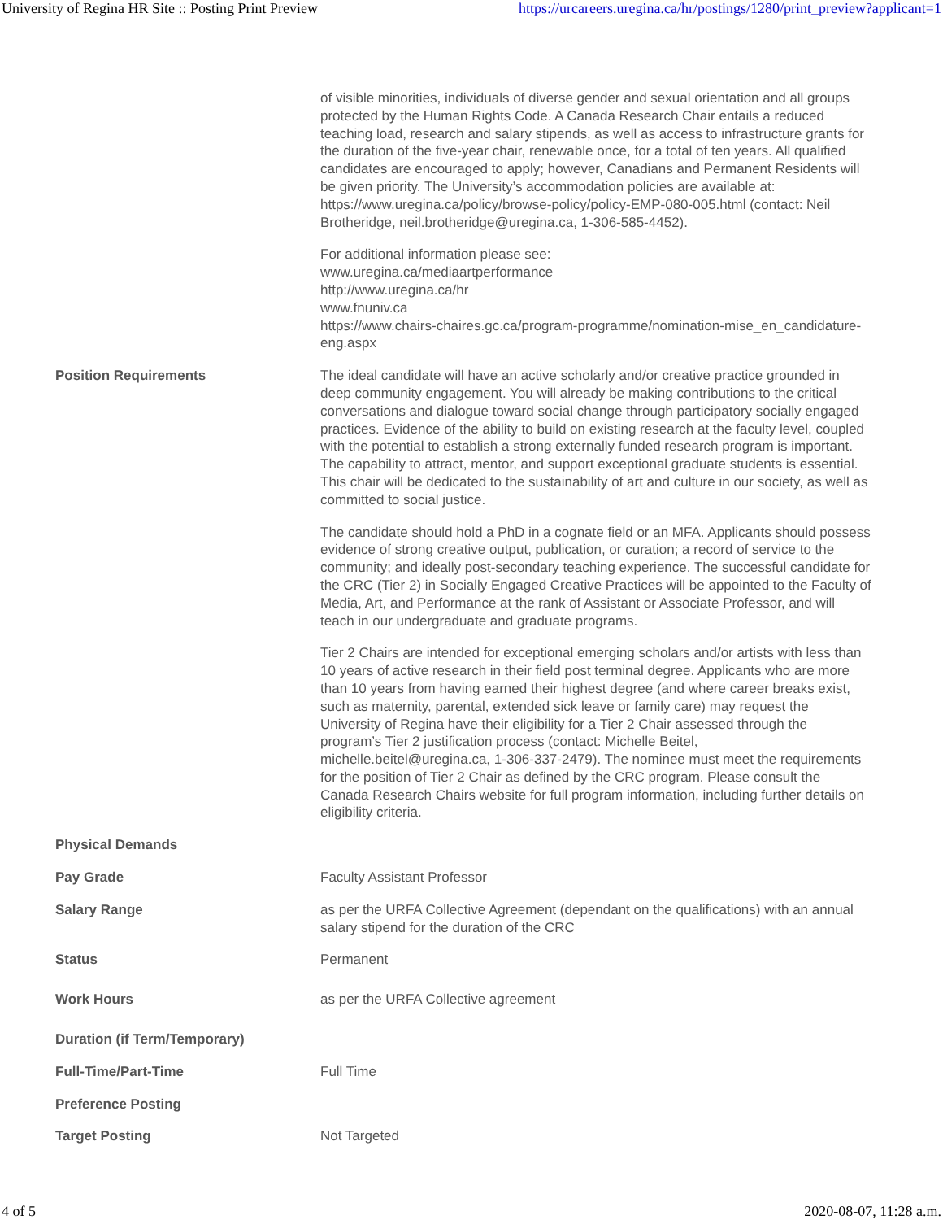University of Regina HR Site :: Posting Print Preview https://urcareers.uregina.ca/hr/postings/1280/print_preview?applicant=1
| | of visible minorities, individuals of diverse gender and sexual orientation and all groups protected by the Human Rights Code. A Canada Research Chair entails a reduced teaching load, research and salary stipends, as well as access to infrastructure grants for the duration of the five-year chair, renewable once, for a total of ten years. All qualified candidates are encouraged to apply; however, Canadians and Permanent Residents will be given priority. The University’s accommodation policies are available at: https://www.uregina.ca/policy/browse-policy/policy-EMP-080-005.html (contact: Neil Brotheridge, neil.brotheridge@uregina.ca, 1-306-585-4452). For additional information please see: www.uregina.ca/mediaartperformance http://www.uregina.ca/hr www.fnuniv.ca https://www.chairs-chaires.gc.ca/program-programme/nomination-mise_en_candidature-eng.aspx |
| Position Requirements | The ideal candidate will have an active scholarly and/or creative practice grounded in deep community engagement. You will already be making contributions to the critical conversations and dialogue toward social change through participatory socially engaged practices. Evidence of the ability to build on existing research at the faculty level, coupled with the potential to establish a strong externally funded research program is important. The capability to attract, mentor, and support exceptional graduate students is essential. This chair will be dedicated to the sustainability of art and culture in our society, as well as committed to social justice. The candidate should hold a PhD in a cognate field or an MFA. Applicants should possess evidence of strong creative output, publication, or curation; a record of service to the community; and ideally post-secondary teaching experience. The successful candidate for the CRC (Tier 2) in Socially Engaged Creative Practices will be appointed to the Faculty of Media, Art, and Performance at the rank of Assistant or Associate Professor, and will teach in our undergraduate and graduate programs. Tier 2 Chairs are intended for exceptional emerging scholars and/or artists with less than 10 years of active research in their field post terminal degree. Applicants who are more than 10 years from having earned their highest degree (and where career breaks exist, such as maternity, parental, extended sick leave or family care) may request the University of Regina have their eligibility for a Tier 2 Chair assessed through the program’s Tier 2 justification process (contact: Michelle Beitel, michelle.beitel@uregina.ca, 1-306-337-2479). The nominee must meet the requirements for the position of Tier 2 Chair as defined by the CRC program. Please consult the Canada Research Chairs website for full program information, including further details on eligibility criteria. |
| Physical Demands | |
| Pay Grade | Faculty Assistant Professor |
| Salary Range | as per the URFA Collective Agreement (dependant on the qualifications) with an annual salary stipend for the duration of the CRC |
| Status | Permanent |
| Work Hours | as per the URFA Collective agreement |
| Duration (if Term/Temporary) | |
| Full-Time/Part-Time | Full Time |
| Preference Posting | |
| Target Posting | Not Targeted |
4 of 5 2020-08-07, 11:28 a.m.